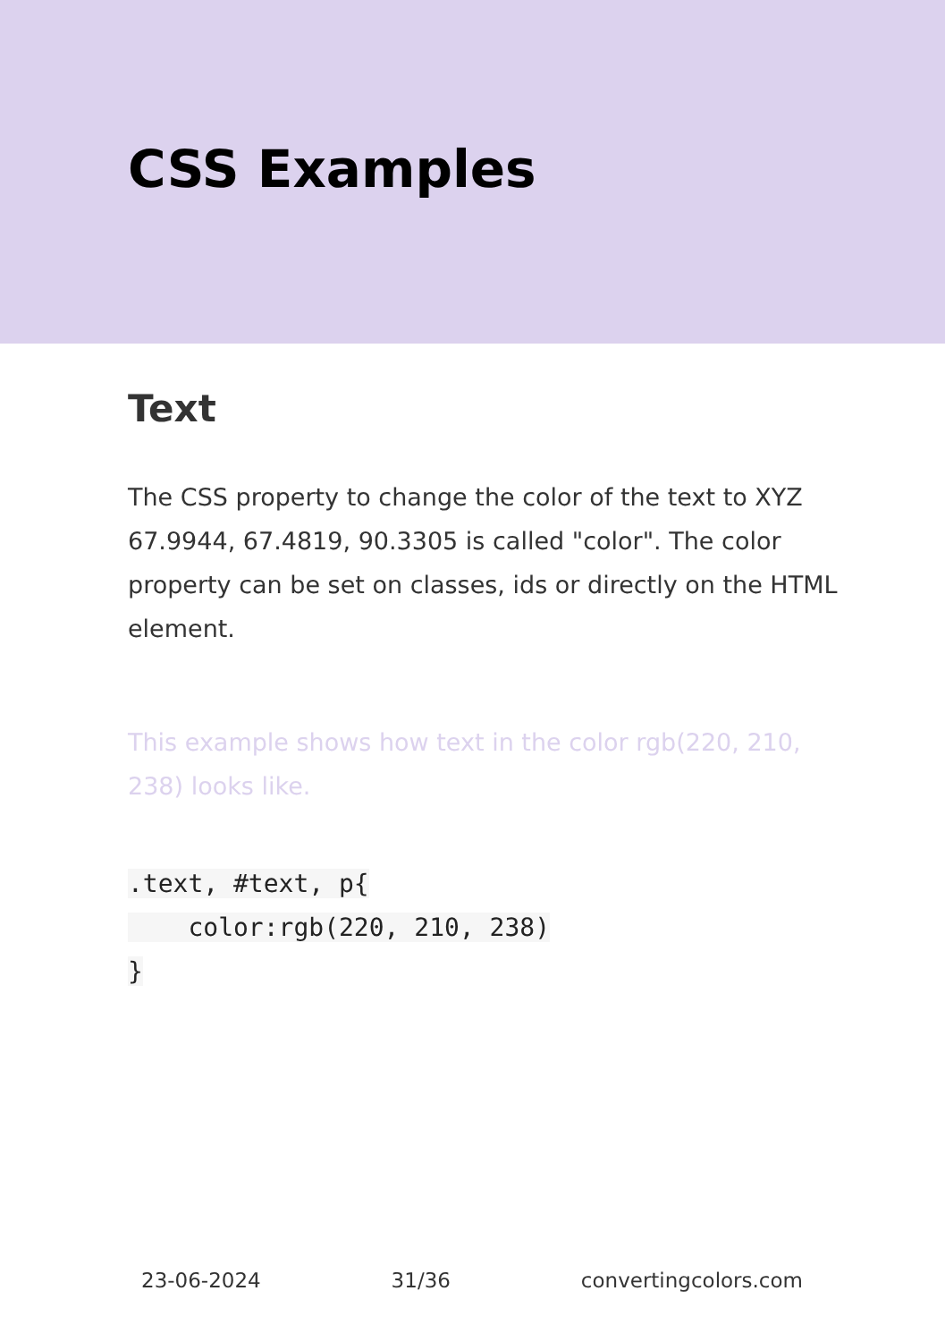CSS Examples
Text
The CSS property to change the color of the text to XYZ 67.9944, 67.4819, 90.3305 is called "color". The color property can be set on classes, ids or directly on the HTML element.
This example shows how text in the color rgb(220, 210, 238) looks like.
.text, #text, p{
    color:rgb(220, 210, 238)
}
23-06-2024 31/36 convertingcolors.com